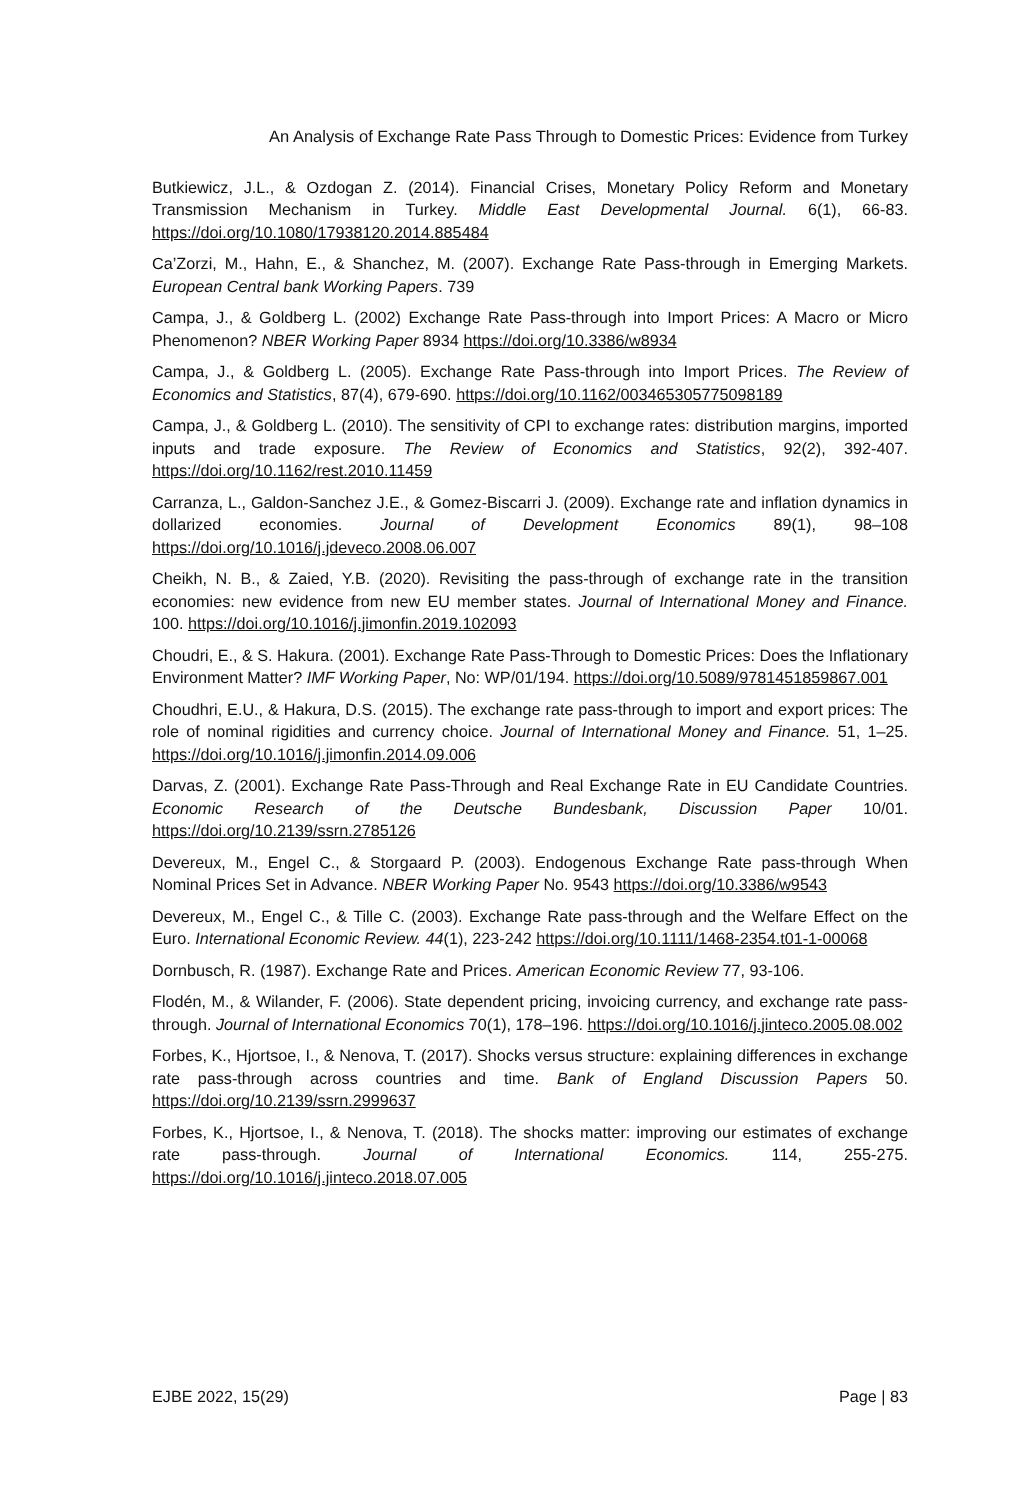An Analysis of Exchange Rate Pass Through to Domestic Prices: Evidence from Turkey
Butkiewicz, J.L., & Ozdogan Z. (2014). Financial Crises, Monetary Policy Reform and Monetary Transmission Mechanism in Turkey. Middle East Developmental Journal. 6(1), 66-83. https://doi.org/10.1080/17938120.2014.885484
Ca’Zorzi, M., Hahn, E., & Shanchez, M. (2007). Exchange Rate Pass-through in Emerging Markets. European Central bank Working Papers. 739
Campa, J., & Goldberg L. (2002) Exchange Rate Pass-through into Import Prices: A Macro or Micro Phenomenon? NBER Working Paper 8934 https://doi.org/10.3386/w8934
Campa, J., & Goldberg L. (2005). Exchange Rate Pass-through into Import Prices. The Review of Economics and Statistics, 87(4), 679-690. https://doi.org/10.1162/003465305775098189
Campa, J., & Goldberg L. (2010). The sensitivity of CPI to exchange rates: distribution margins, imported inputs and trade exposure. The Review of Economics and Statistics, 92(2), 392-407. https://doi.org/10.1162/rest.2010.11459
Carranza, L., Galdon-Sanchez J.E., & Gomez-Biscarri J. (2009). Exchange rate and inflation dynamics in dollarized economies. Journal of Development Economics 89(1), 98–108 https://doi.org/10.1016/j.jdeveco.2008.06.007
Cheikh, N. B., & Zaied, Y.B. (2020). Revisiting the pass-through of exchange rate in the transition economies: new evidence from new EU member states. Journal of International Money and Finance. 100. https://doi.org/10.1016/j.jimonfin.2019.102093
Choudri, E., & S. Hakura. (2001). Exchange Rate Pass-Through to Domestic Prices: Does the Inflationary Environment Matter? IMF Working Paper, No: WP/01/194. https://doi.org/10.5089/9781451859867.001
Choudhri, E.U., & Hakura, D.S. (2015). The exchange rate pass-through to import and export prices: The role of nominal rigidities and currency choice. Journal of International Money and Finance. 51, 1–25. https://doi.org/10.1016/j.jimonfin.2014.09.006
Darvas, Z. (2001). Exchange Rate Pass-Through and Real Exchange Rate in EU Candidate Countries. Economic Research of the Deutsche Bundesbank, Discussion Paper 10/01. https://doi.org/10.2139/ssrn.2785126
Devereux, M., Engel C., & Storgaard P. (2003). Endogenous Exchange Rate pass-through When Nominal Prices Set in Advance. NBER Working Paper No. 9543 https://doi.org/10.3386/w9543
Devereux, M., Engel C., & Tille C. (2003). Exchange Rate pass-through and the Welfare Effect on the Euro. International Economic Review. 44(1), 223-242 https://doi.org/10.1111/1468-2354.t01-1-00068
Dornbusch, R. (1987). Exchange Rate and Prices. American Economic Review 77, 93-106.
Flodén, M., & Wilander, F. (2006). State dependent pricing, invoicing currency, and exchange rate pass-through. Journal of International Economics 70(1), 178–196. https://doi.org/10.1016/j.jinteco.2005.08.002
Forbes, K., Hjortsoe, I., & Nenova, T. (2017). Shocks versus structure: explaining differences in exchange rate pass-through across countries and time. Bank of England Discussion Papers 50. https://doi.org/10.2139/ssrn.2999637
Forbes, K., Hjortsoe, I., & Nenova, T. (2018). The shocks matter: improving our estimates of exchange rate pass-through. Journal of International Economics. 114, 255-275. https://doi.org/10.1016/j.jinteco.2018.07.005
EJBE 2022, 15(29) Page | 83